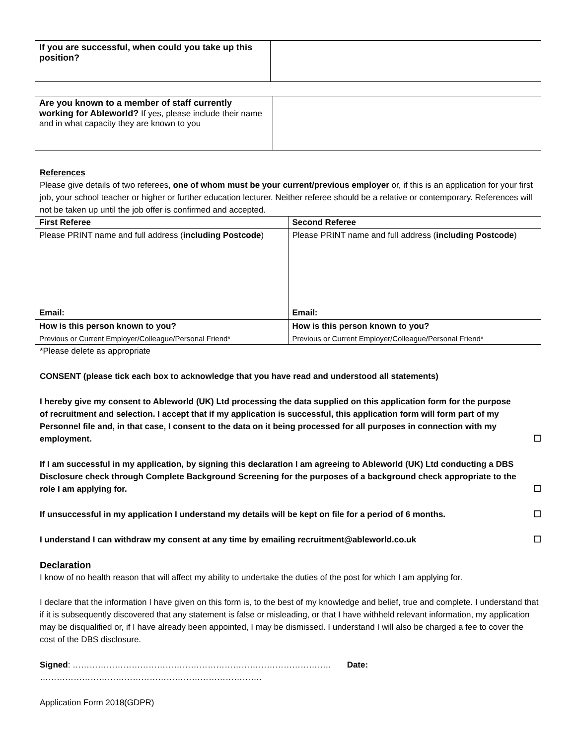| If you are successful, when could you take up this position? | |
| Are you known to a member of staff currently working for Ableworld? If yes, please include their name and in what capacity they are known to you | |
References
Please give details of two referees, one of whom must be your current/previous employer or, if this is an application for your first job, your school teacher or higher or further education lecturer. Neither referee should be a relative or contemporary. References will not be taken up until the job offer is confirmed and accepted.
| First Referee | Second Referee |
| --- | --- |
| Please PRINT name and full address ( including Postcode ) | Please PRINT name and full address ( including Postcode ) |
| Email: | Email: |
| How is this person known to you? | How is this person known to you? |
| Previous or Current Employer/Colleague/Personal Friend* | Previous or Current Employer/Colleague/Personal Friend* |
*Please delete as appropriate
CONSENT (please tick each box to acknowledge that you have read and understood all statements)
I hereby give my consent to Ableworld (UK) Ltd processing the data supplied on this application form for the purpose of recruitment and selection. I accept that if my application is successful, this application form will form part of my Personnel file and, in that case, I consent to the data on it being processed for all purposes in connection with my employment. ☐
If I am successful in my application, by signing this declaration I am agreeing to Ableworld (UK) Ltd conducting a DBS Disclosure check through Complete Background Screening for the purposes of a background check appropriate to the role I am applying for. ☐
If unsuccessful in my application I understand my details will be kept on file for a period of 6 months. ☐
I understand I can withdraw my consent at any time by emailing recruitment@ableworld.co.uk ☐
Declaration
I know of no health reason that will affect my ability to undertake the duties of the post for which I am applying for.
I declare that the information I have given on this form is, to the best of my knowledge and belief, true and complete. I understand that if it is subsequently discovered that any statement is false or misleading, or that I have withheld relevant information, my application may be disqualified or, if I have already been appointed, I may be dismissed. I understand I will also be charged a fee to cover the cost of the DBS disclosure.
Signed: ……………………………………………………………………………….. Date: …………………………………………………………………….
Application Form 2018(GDPR)